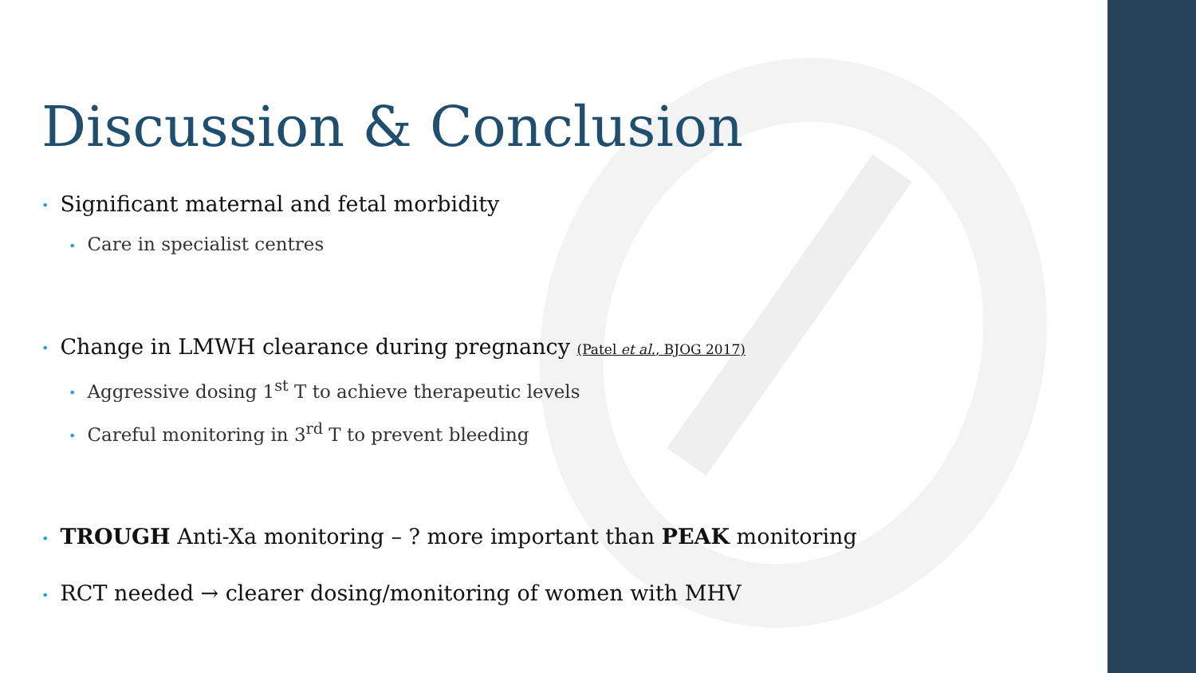Discussion & Conclusion
• Significant maternal and fetal morbidity
• Care in specialist centres
• Change in LMWH clearance during pregnancy (Patel et al., BJOG 2017)
• Aggressive dosing 1<sup>st</sup> T to achieve therapeutic levels
• Careful monitoring in 3<sup>rd</sup> T to prevent bleeding
• TROUGH Anti-Xa monitoring – ? more important than PEAK monitoring
• RCT needed → clearer dosing/monitoring of women with MHV